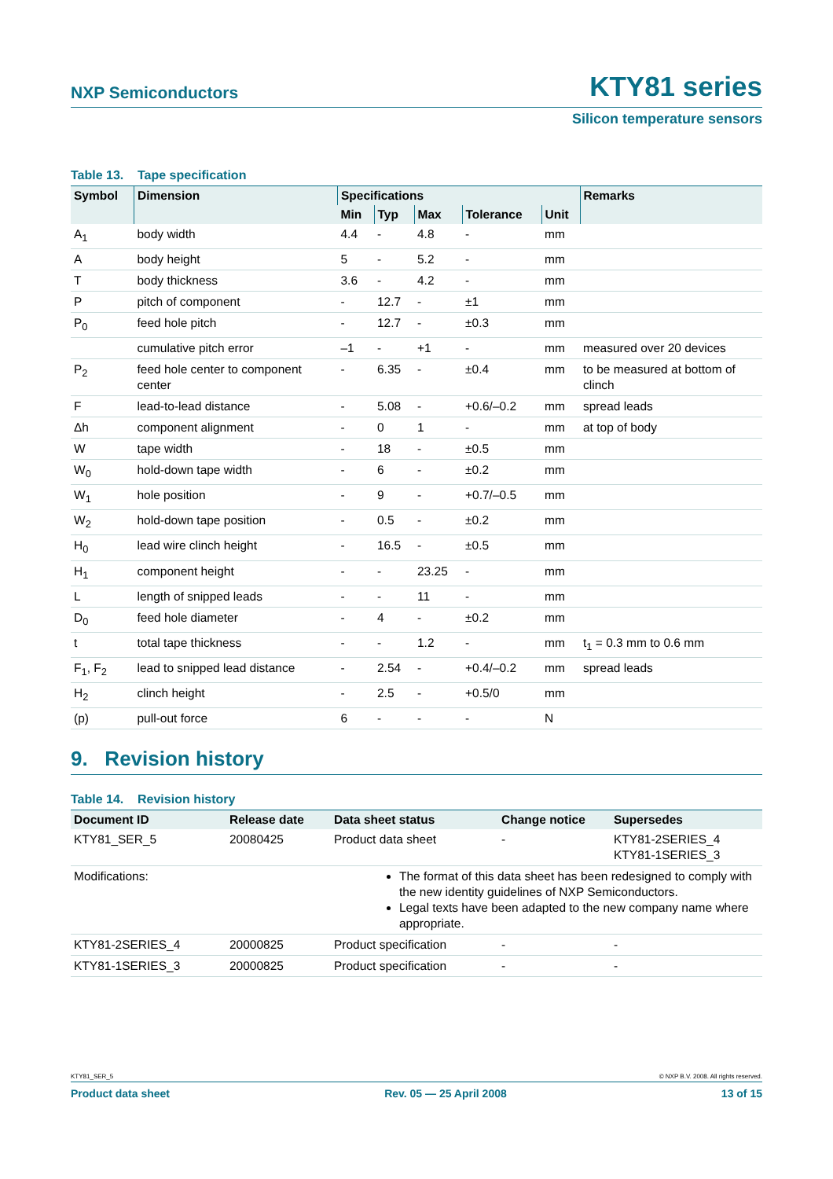NXP Semiconductors
KTY81 series
Silicon temperature sensors
Table 13. Tape specification
| Symbol | Dimension | Specifications | | | | | Remarks |
| --- | --- | --- | --- | --- | --- | --- | --- |
| | | Min | Typ | Max | Tolerance | Unit | |
| A<sub>1</sub> | body width | 4.4 | - | 4.8 | - | mm | |
| A | body height | 5 | - | 5.2 | - | mm | |
| T | body thickness | 3.6 | - | 4.2 | - | mm | |
| P | pitch of component | - | 12.7 | - | ±1 | mm | |
| P<sub>0</sub> | feed hole pitch | - | 12.7 | - | ±0.3 | mm | |
| | cumulative pitch error | –1 | - | +1 | - | mm | measured over 20 devices |
| P<sub>2</sub> | feed hole center to component center | - | 6.35 | - | ±0.4 | mm | to be measured at bottom of clinch |
| F | lead-to-lead distance | - | 5.08 | - | +0.6/–0.2 | mm | spread leads |
| Δh | component alignment | - | 0 | 1 | - | mm | at top of body |
| W | tape width | - | 18 | - | ±0.5 | mm | |
| W<sub>0</sub> | hold-down tape width | - | 6 | - | ±0.2 | mm | |
| W<sub>1</sub> | hole position | - | 9 | - | +0.7/–0.5 | mm | |
| W<sub>2</sub> | hold-down tape position | - | 0.5 | - | ±0.2 | mm | |
| H<sub>0</sub> | lead wire clinch height | - | 16.5 | - | ±0.5 | mm | |
| H<sub>1</sub> | component height | - | - | 23.25 | - | mm | |
| L | length of snipped leads | - | - | 11 | - | mm | |
| D<sub>0</sub> | feed hole diameter | - | 4 | - | ±0.2 | mm | |
| t | total tape thickness | - | - | 1.2 | - | mm | t<sub>1</sub> = 0.3 mm to 0.6 mm |
| F<sub>1</sub>, F<sub>2</sub> | lead to snipped lead distance | - | 2.54 | - | +0.4/–0.2 | mm | spread leads |
| H<sub>2</sub> | clinch height | - | 2.5 | - | +0.5/0 | mm | |
| (p) | pull-out force | 6 | - | - | - | N | |
9. Revision history
Table 14. Revision history
| Document ID | Release date | Data sheet status | Change notice | Supersedes |
| --- | --- | --- | --- | --- |
| KTY81_SER_5 | 20080425 | Product data sheet | - | KTY81-2SERIES_4 KTY81-1SERIES_3 |
| Modifications: | The format of this data sheet has been redesigned to comply with the new identity guidelines of NXP Semiconductors. Legal texts have been adapted to the new company name where appropriate. | | | |
| KTY81-2SERIES_4 | 20000825 | Product specification | - | - |
| KTY81-1SERIES_3 | 20000825 | Product specification | - | - |
KTY81_SER_5 © NXP B.V. 2008. All rights reserved.
Product data sheet Rev. 05 — 25 April 2008 13 of 15